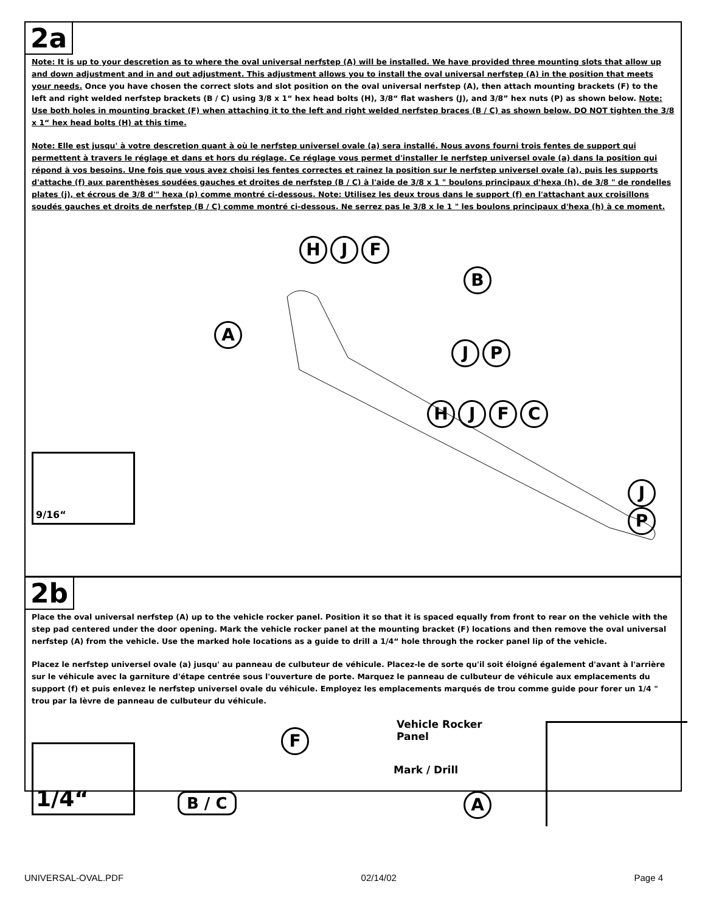2a
Note: It is up to your descretion as to where the oval universal nerfstep (A) will be installed. We have provided three mounting slots that allow up and down adjustment and in and out adjustment. This adjustment allows you to install the oval universal nerfstep (A) in the position that meets your needs. Once you have chosen the correct slots and slot position on the oval universal nerfstep (A), then attach mounting brackets (F) to the left and right welded nerfstep brackets (B / C) using 3/8 x 1“ hex head bolts (H), 3/8“ flat washers (J), and 3/8” hex nuts (P) as shown below. Note: Use both holes in mounting bracket (F) when attaching it to the left and right welded nerfstep braces (B / C) as shown below. DO NOT tighten the 3/8 x 1“ hex head bolts (H) at this time.
Note: Elle est jusqu' à votre descretion quant à où le nerfstep universel ovale (a) sera installé. Nous avons fourni trois fentes de support qui permettent à travers le réglage et dans et hors du réglage. Ce réglage vous permet d'installer le nerfstep universel ovale (a) dans la position qui répond à vos besoins. Une fois que vous avez choisi les fentes correctes et rainez la position sur le nerfstep universel ovale (a), puis les supports d'attache (f) aux parenthèses soudées gauches et droites de nerfstep (B / C) à l'aide de 3/8 x 1 " boulons principaux d'hexa (h), de 3/8 " de rondelles plates (j), et écrous de 3/8 d'" hexa (p) comme montré ci-dessous. Note: Utilisez les deux trous dans le support (f) en l'attachant aux croisillons soudés gauches et droits de nerfstep (B / C) comme montré ci-dessous. Ne serrez pas le 3/8 x le 1 " les boulons principaux d'hexa (h) à ce moment.
H J F
B
A
J P
H J F C
J P
9/16“
2b
Place the oval universal nerfstep (A) up to the vehicle rocker panel. Position it so that it is spaced equally from front to rear on the vehicle with the step pad centered under the door opening. Mark the vehicle rocker panel at the mounting bracket (F) locations and then remove the oval universal nerfstep (A) from the vehicle. Use the marked hole locations as a guide to drill a 1/4“ hole through the rocker panel lip of the vehicle.
Placez le nerfstep universel ovale (a) jusqu' au panneau de culbuteur de véhicule. Placez-le de sorte qu'il soit éloigné également d'avant à l'arrière sur le véhicule avec la garniture d'étape centrée sous l'ouverture de porte. Marquez le panneau de culbuteur de véhicule aux emplacements du support (f) et puis enlevez le nerfstep universel ovale du véhicule. Employez les emplacements marqués de trou comme guide pour forer un 1/4 " trou par la lèvre de panneau de culbuteur du véhicule.
1/4“
F
Vehicle Rocker
Panel
Mark / Drill
B / C A
UNIVERSAL-OVAL.PDF 02/14/02 Page 4